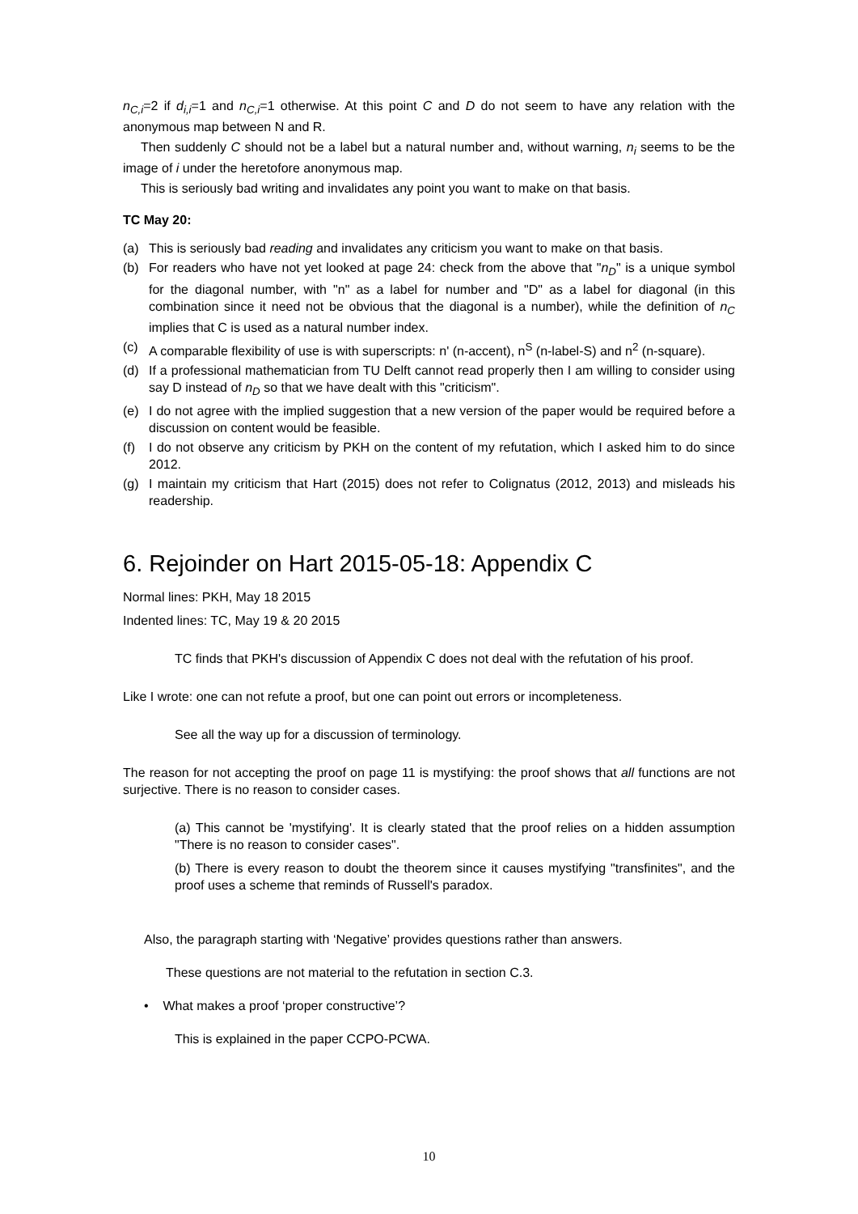n<sub>C,i</sub>=2 if d<sub>i,i</sub>=1 and n<sub>C,i</sub>=1 otherwise. At this point C and D do not seem to have any relation with the anonymous map between N and R.
Then suddenly C should not be a label but a natural number and, without warning, n<sub>i</sub> seems to be the image of i under the heretofore anonymous map.
This is seriously bad writing and invalidates any point you want to make on that basis.
TC May 20:
(a) This is seriously bad reading and invalidates any criticism you want to make on that basis.
(b) For readers who have not yet looked at page 24: check from the above that "n<sub>D</sub>" is a unique symbol for the diagonal number, with "n" as a label for number and "D" as a label for diagonal (in this combination since it need not be obvious that the diagonal is a number), while the definition of n<sub>C</sub> implies that C is used as a natural number index.
(c) A comparable flexibility of use is with superscripts: n' (n-accent), n<sup>S</sup> (n-label-S) and n<sup>2</sup> (n-square).
(d) If a professional mathematician from TU Delft cannot read properly then I am willing to consider using say D instead of n<sub>D</sub> so that we have dealt with this "criticism".
(e) I do not agree with the implied suggestion that a new version of the paper would be required before a discussion on content would be feasible.
(f) I do not observe any criticism by PKH on the content of my refutation, which I asked him to do since 2012.
(g) I maintain my criticism that Hart (2015) does not refer to Colignatus (2012, 2013) and misleads his readership.
6. Rejoinder on Hart 2015-05-18: Appendix C
Normal lines: PKH, May 18 2015
Indented lines: TC, May 19 & 20 2015
TC finds that PKH's discussion of Appendix C does not deal with the refutation of his proof.
Like I wrote: one can not refute a proof, but one can point out errors or incompleteness.
See all the way up for a discussion of terminology.
The reason for not accepting the proof on page 11 is mystifying: the proof shows that all functions are not surjective. There is no reason to consider cases.
(a) This cannot be 'mystifying'. It is clearly stated that the proof relies on a hidden assumption "There is no reason to consider cases".
(b) There is every reason to doubt the theorem since it causes mystifying "transfinites", and the proof uses a scheme that reminds of Russell's paradox.
Also, the paragraph starting with ‘Negative’ provides questions rather than answers.
These questions are not material to the refutation in section C.3.
• What makes a proof ‘proper constructive’?
This is explained in the paper CCPO-PCWA.
10